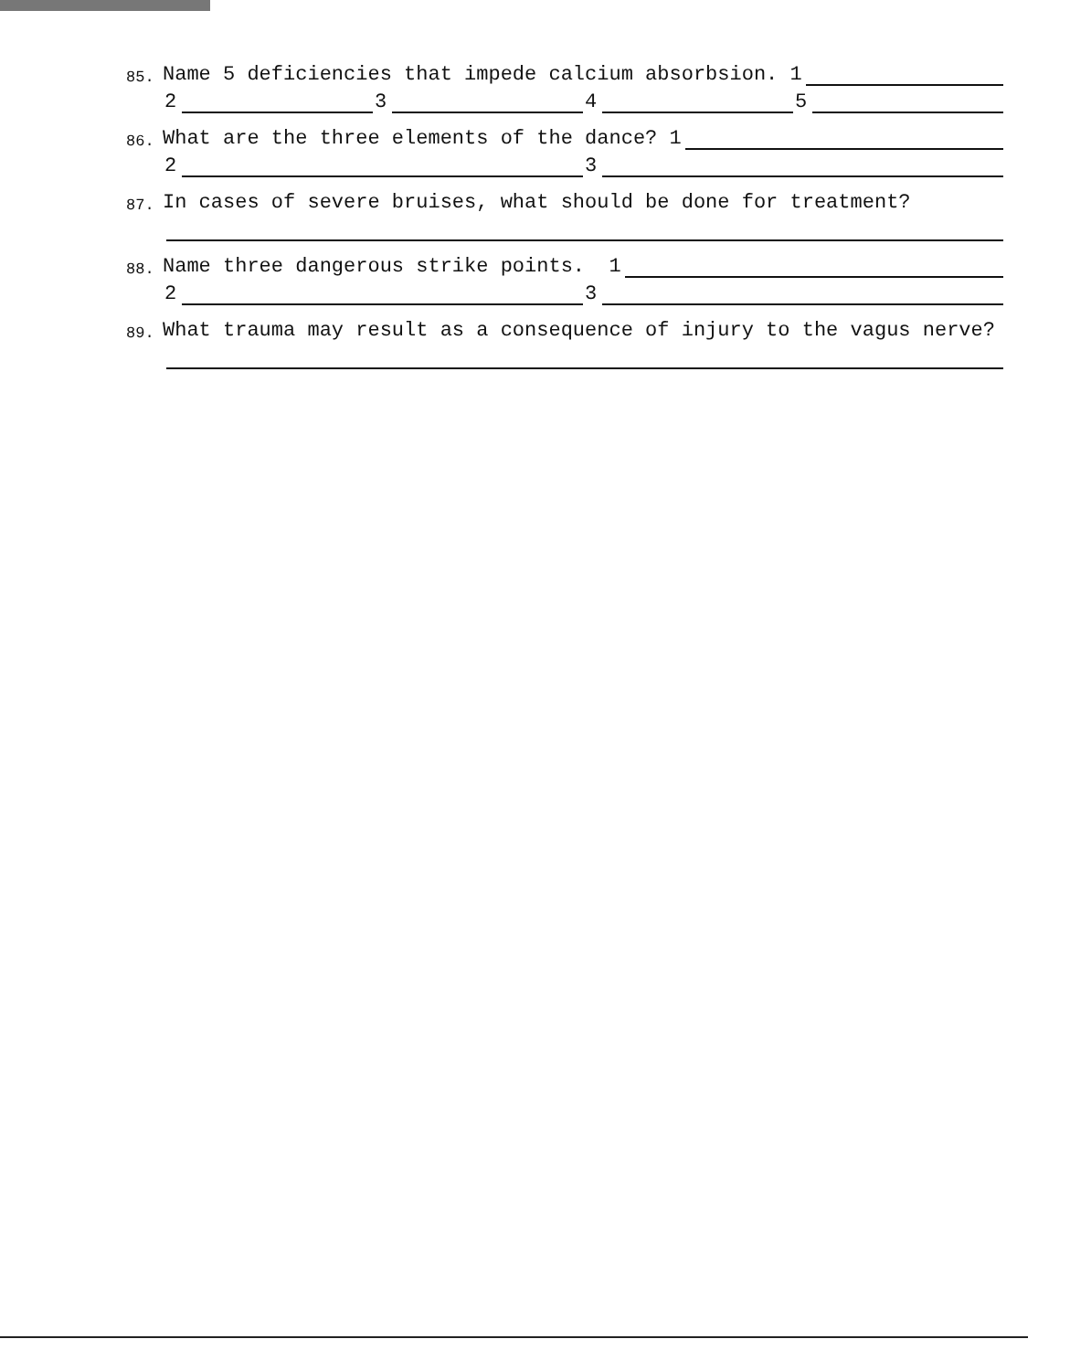85. Name 5 deficiencies that impede calcium absorbsion. 1
2
3
4
5
86. What are the three elements of the dance? 1
2
3
87. In cases of severe bruises, what should be done for treatment?
88. Name three dangerous strike points. 1
2
3
89. What trauma may result as a consequence of injury to the vagus nerve?